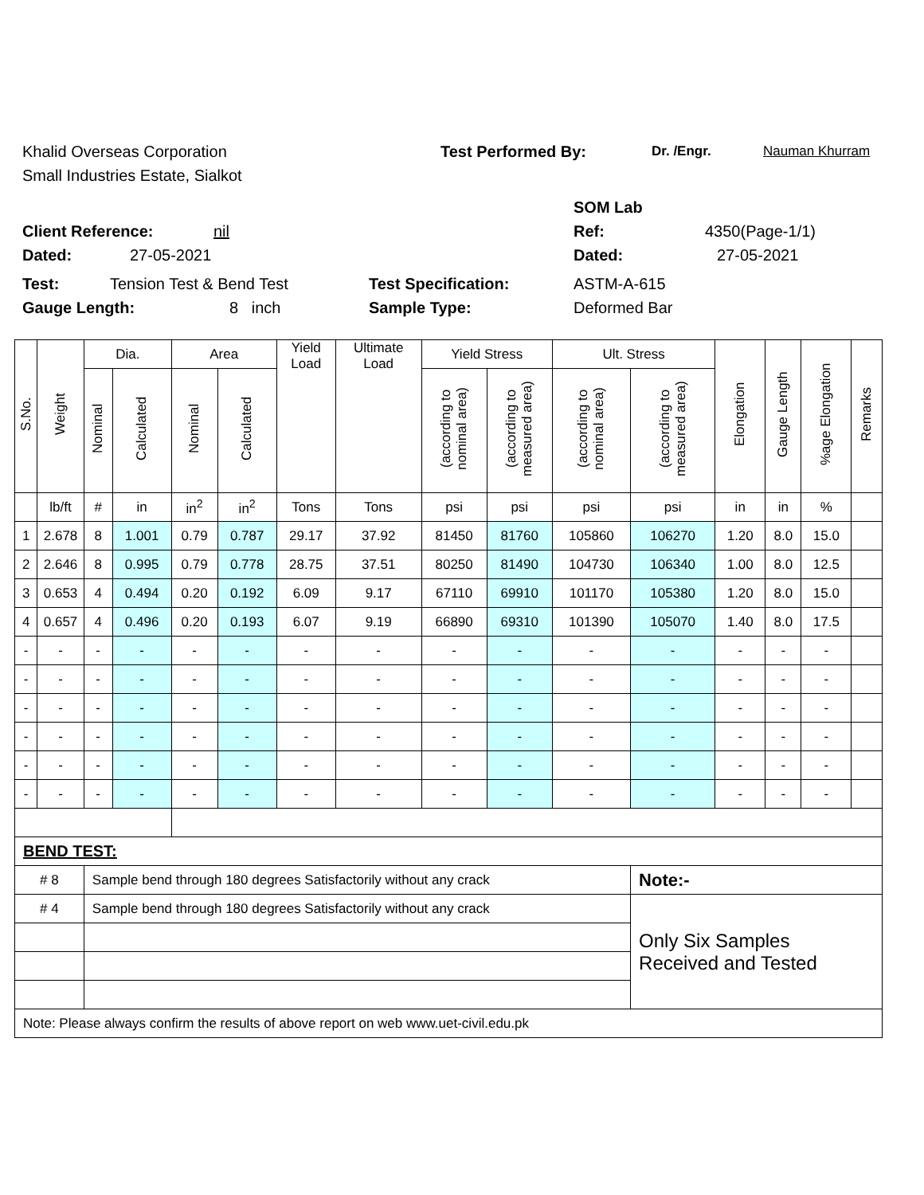Khalid Overseas Corporation Test Performed By: Dr. /Engr. Nauman Khurram
Small Industries Estate, Sialkot
SOM Lab
Client Reference: nil Ref: 4350(Page-1/1)
Dated: 27-05-2021 Dated: 27-05-2021
Test: Tension Test & Bend Test Test Specification: ASTM-A-615
Gauge Length: 8 inch Sample Type: Deformed Bar
| S.No. | Weight | Dia. | | Area | | Yield Load | Ultimate Load | Yield Stress | | Ult. Stress | | Elongation | Gauge Length | %age Elongation | Remarks |
| --- | --- | --- | --- | --- | --- | --- | --- | --- | --- | --- | --- | --- | --- | --- | --- |
| | | Nominal | Calculated | Nominal | Calculated | | | (according to nominal area) | (according to measured area) | (according to nominal area) | (according to measured area) | | | | |
| | lb/ft | # | in | in<sup>2</sup> | in<sup>2</sup> | Tons | Tons | psi | psi | psi | psi | in | in | % | |
| 1 | 2.678 | 8 | 1.001 | 0.79 | 0.787 | 29.17 | 37.92 | 81450 | 81760 | 105860 | 106270 | 1.20 | 8.0 | 15.0 | |
| 2 | 2.646 | 8 | 0.995 | 0.79 | 0.778 | 28.75 | 37.51 | 80250 | 81490 | 104730 | 106340 | 1.00 | 8.0 | 12.5 | |
| 3 | 0.653 | 4 | 0.494 | 0.20 | 0.192 | 6.09 | 9.17 | 67110 | 69910 | 101170 | 105380 | 1.20 | 8.0 | 15.0 | |
| 4 | 0.657 | 4 | 0.496 | 0.20 | 0.193 | 6.07 | 9.19 | 66890 | 69310 | 101390 | 105070 | 1.40 | 8.0 | 17.5 | |
| - | - | - | - | - | - | - | - | - | - | - | - | - | - | - | |
| - | - | - | - | - | - | - | - | - | - | - | - | - | - | - | |
| - | - | - | - | - | - | - | - | - | - | - | - | - | - | - | |
| - | - | - | - | - | - | - | - | - | - | - | - | - | - | - | |
| - | - | - | - | - | - | - | - | - | - | - | - | - | - | - | |
| - | - | - | - | - | - | - | - | - | - | - | - | - | - | - | |
| BEND TEST: | | | | | | | | | | | | | | | |
| # 8 | | Sample bend through 180 degrees Satisfactorily without any crack | | | | | | | | | Note:- | | | | |
| # 4 | | Sample bend through 180 degrees Satisfactorily without any crack | | | | | | | | | Only Six Samples Received and Tested | | | | |
| Note: Please always confirm the results of above report on web www.uet-civil.edu.pk | | | | | | | | | | | | | | | |